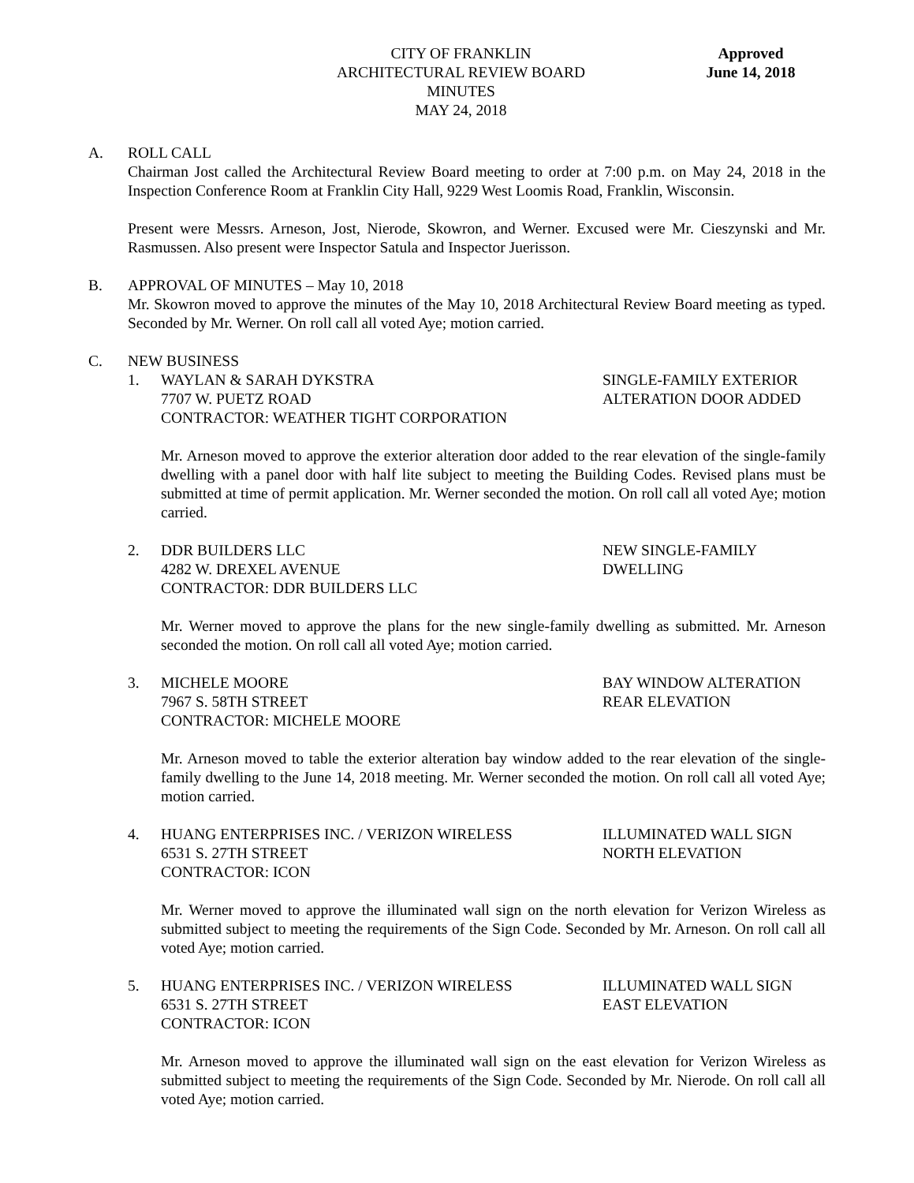CITY OF FRANKLIN
ARCHITECTURAL REVIEW BOARD
MINUTES
MAY 24, 2018
Approved
June 14, 2018
A. ROLL CALL
Chairman Jost called the Architectural Review Board meeting to order at 7:00 p.m. on May 24, 2018 in the Inspection Conference Room at Franklin City Hall, 9229 West Loomis Road, Franklin, Wisconsin.
Present were Messrs. Arneson, Jost, Nierode, Skowron, and Werner. Excused were Mr. Cieszynski and Mr. Rasmussen. Also present were Inspector Satula and Inspector Juerisson.
B. APPROVAL OF MINUTES – May 10, 2018
Mr. Skowron moved to approve the minutes of the May 10, 2018 Architectural Review Board meeting as typed. Seconded by Mr. Werner. On roll call all voted Aye; motion carried.
C. NEW BUSINESS
1. WAYLAN & SARAH DYKSTRA SINGLE-FAMILY EXTERIOR
7707 W. PUETZ ROAD ALTERATION DOOR ADDED
CONTRACTOR: WEATHER TIGHT CORPORATION
Mr. Arneson moved to approve the exterior alteration door added to the rear elevation of the single-family dwelling with a panel door with half lite subject to meeting the Building Codes. Revised plans must be submitted at time of permit application. Mr. Werner seconded the motion. On roll call all voted Aye; motion carried.
2. DDR BUILDERS LLC NEW SINGLE-FAMILY
4282 W. DREXEL AVENUE DWELLING
CONTRACTOR: DDR BUILDERS LLC
Mr. Werner moved to approve the plans for the new single-family dwelling as submitted. Mr. Arneson seconded the motion. On roll call all voted Aye; motion carried.
3. MICHELE MOORE BAY WINDOW ALTERATION
7967 S. 58TH STREET REAR ELEVATION
CONTRACTOR: MICHELE MOORE
Mr. Arneson moved to table the exterior alteration bay window added to the rear elevation of the single-family dwelling to the June 14, 2018 meeting. Mr. Werner seconded the motion. On roll call all voted Aye; motion carried.
4. HUANG ENTERPRISES INC. / VERIZON WIRELESS ILLUMINATED WALL SIGN
6531 S. 27TH STREET NORTH ELEVATION
CONTRACTOR: ICON
Mr. Werner moved to approve the illuminated wall sign on the north elevation for Verizon Wireless as submitted subject to meeting the requirements of the Sign Code. Seconded by Mr. Arneson. On roll call all voted Aye; motion carried.
5. HUANG ENTERPRISES INC. / VERIZON WIRELESS ILLUMINATED WALL SIGN
6531 S. 27TH STREET EAST ELEVATION
CONTRACTOR: ICON
Mr. Arneson moved to approve the illuminated wall sign on the east elevation for Verizon Wireless as submitted subject to meeting the requirements of the Sign Code. Seconded by Mr. Nierode. On roll call all voted Aye; motion carried.